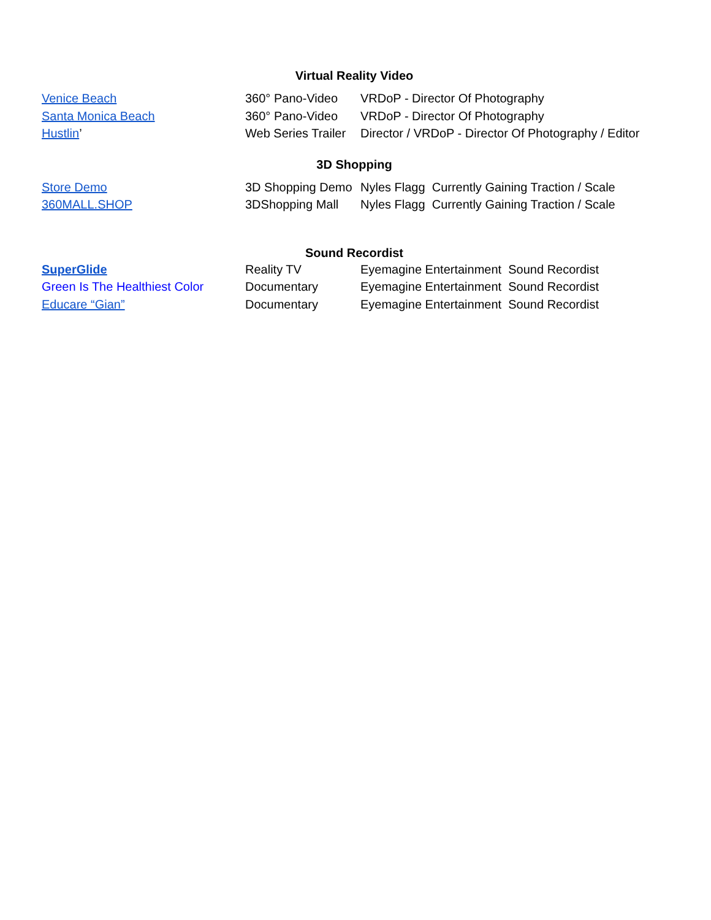Virtual Reality Video
| Venice Beach | 360° Pano-Video | VRDoP - Director Of Photography |
| Santa Monica Beach | 360° Pano-Video | VRDoP - Director Of Photography |
| Hustlin ’ | Web Series Trailer | Director / VRDoP - Director Of Photography / Editor |
3D Shopping
| Store Demo | 3D Shopping Demo | Nyles Flagg Currently Gaining Traction / Scale |
| 360MALL.SHOP | 3DShopping Mall | Nyles Flagg Currently Gaining Traction / Scale |
Sound Recordist
| SuperGlide | Reality TV | Eyemagine Entertainment Sound Recordist |
| Green Is The Healthiest Color | Documentary | Eyemagine Entertainment Sound Recordist |
| Educare “Gian” | Documentary | Eyemagine Entertainment Sound Recordist |